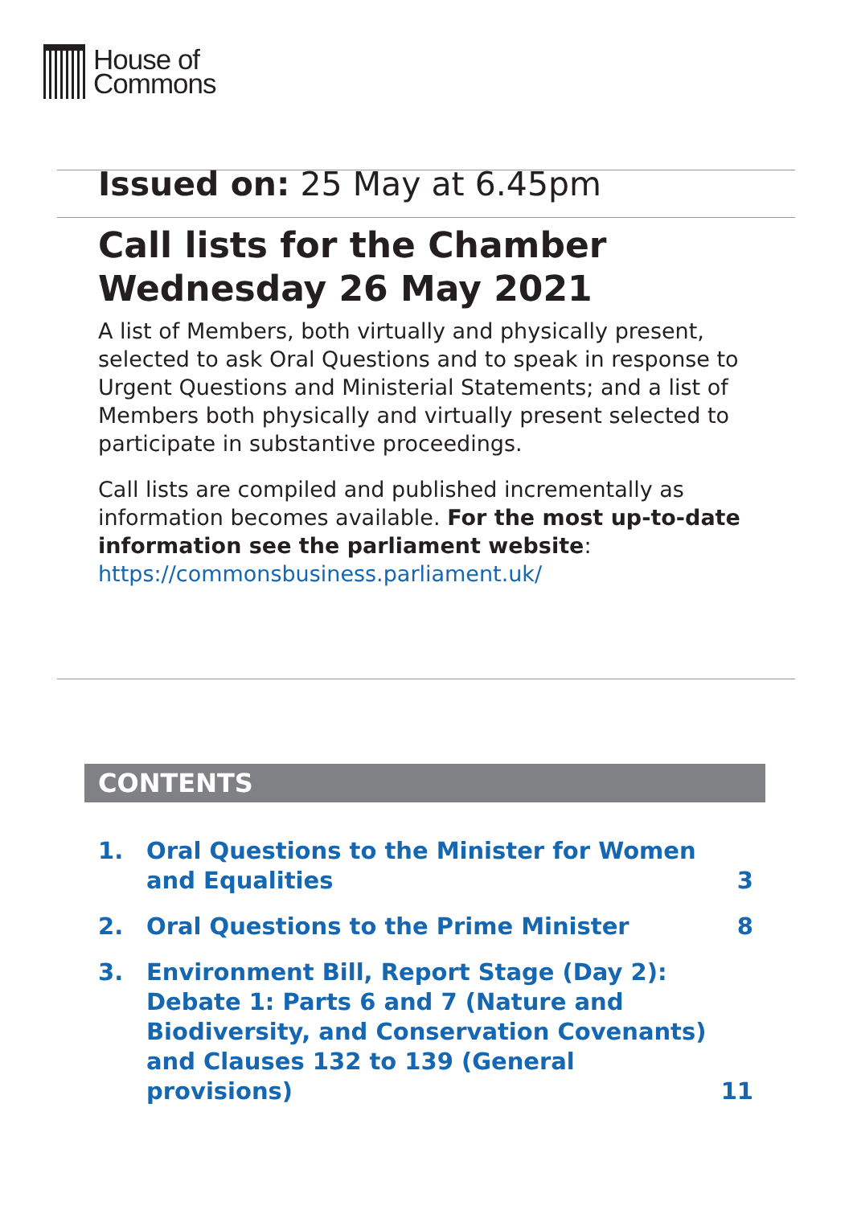House of
Commons
Issued on: 25 May at 6.45pm
Call lists for the Chamber
Wednesday 26 May 2021
A list of Members, both virtually and physically present, selected to ask Oral Questions and to speak in response to Urgent Questions and Ministerial Statements; and a list of Members both physically and virtually present selected to participate in substantive proceedings.
Call lists are compiled and published incrementally as information becomes available. For the most up-to-date information see the parliament website: https://commonsbusiness.parliament.uk/
CONTENTS
1. Oral Questions to the Minister for Women and Equalities 3
2. Oral Questions to the Prime Minister 8
3. Environment Bill, Report Stage (Day 2): Debate 1: Parts 6 and 7 (Nature and Biodiversity, and Conservation Covenants) and Clauses 132 to 139 (General provisions) 11